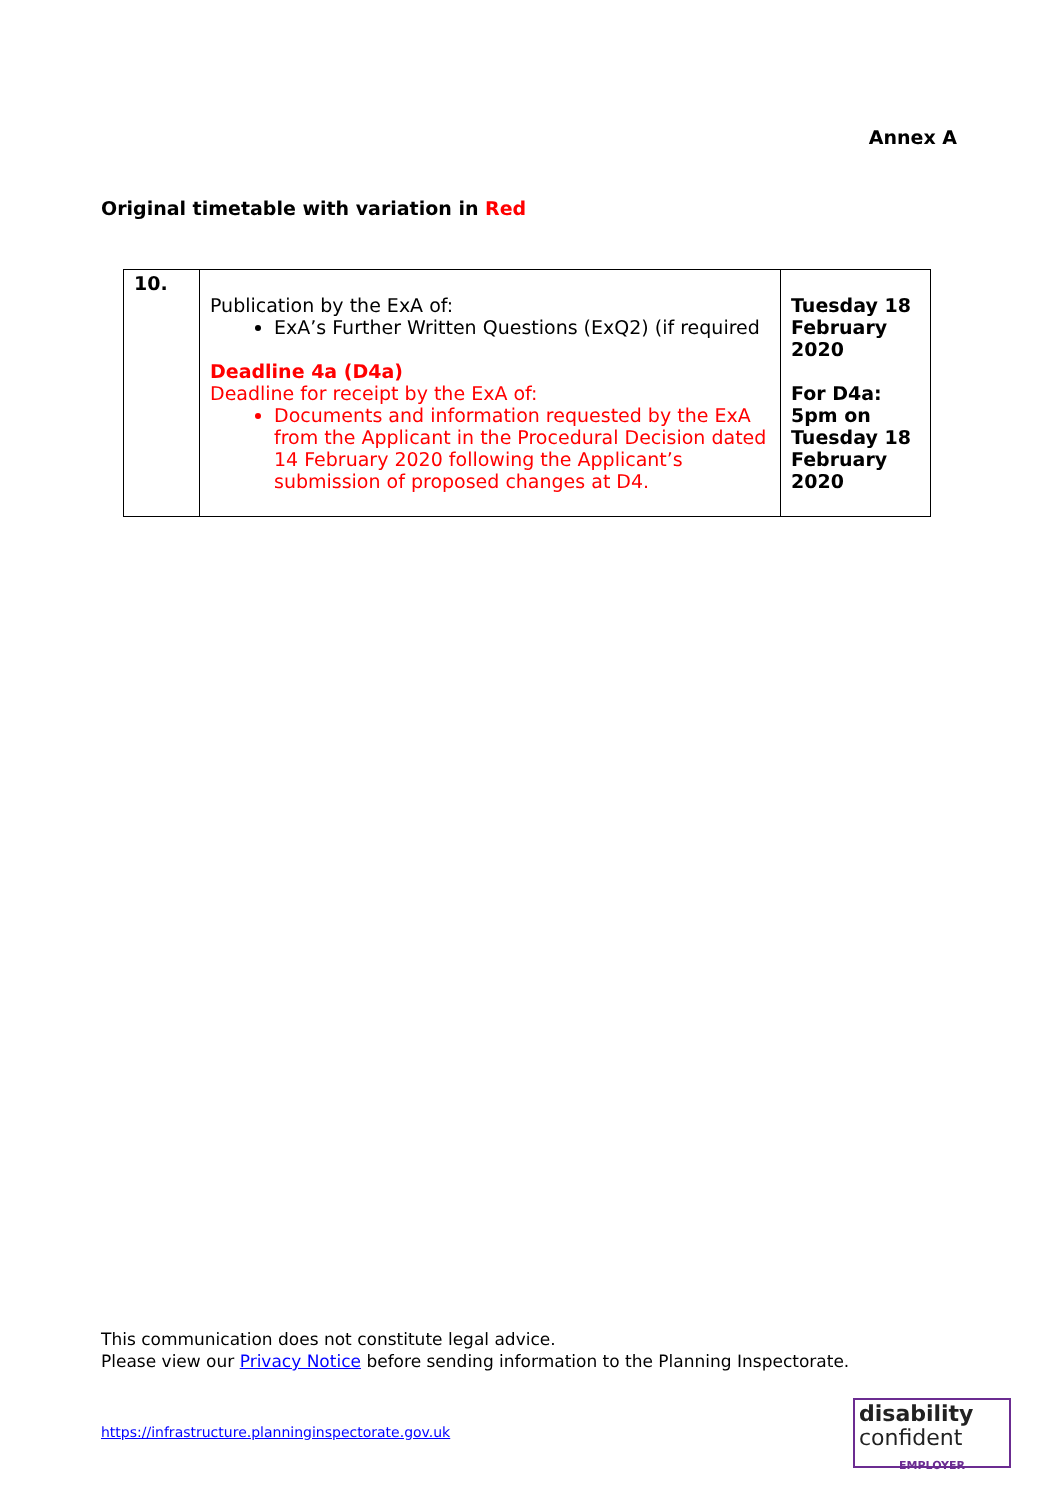Annex A
Original timetable with variation in Red
| 10. | Publication by the ExA of: ExA’s Further Written Questions (ExQ2) (if required Deadline 4a (D4a) Deadline for receipt by the ExA of: Documents and information requested by the ExA from the Applicant in the Procedural Decision dated 14 February 2020 following the Applicant’s submission of proposed changes at D4. | Tuesday 18 February 2020 For D4a: 5pm on Tuesday 18 February 2020 |
This communication does not constitute legal advice.
Please view our Privacy Notice before sending information to the Planning Inspectorate.
https://infrastructure.planninginspectorate.gov.uk
disability
confident
EMPLOYER